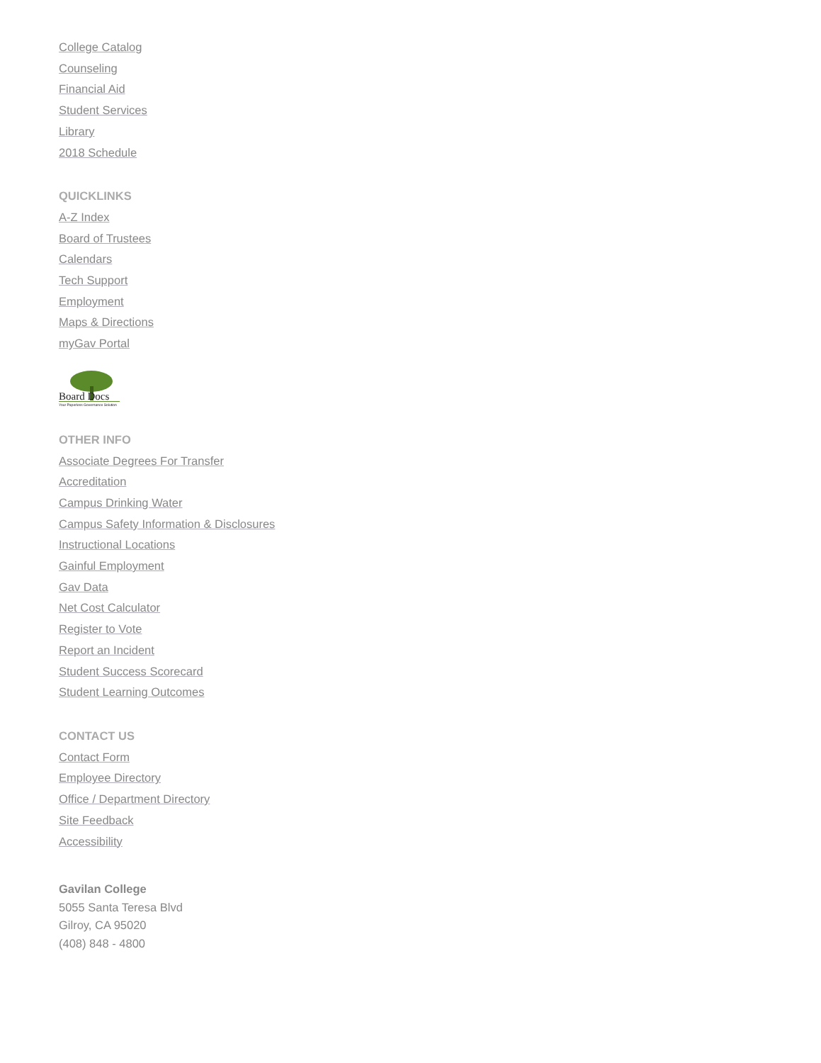College Catalog
Counseling
Financial Aid
Student Services
Library
2018 Schedule
QUICKLINKS
A-Z Index
Board of Trustees
Calendars
Tech Support
Employment
Maps & Directions
myGav Portal
Board Docs
Your Paperless Governance Solution
OTHER INFO
Associate Degrees For Transfer
Accreditation
Campus Drinking Water
Campus Safety Information & Disclosures
Instructional Locations
Gainful Employment
Gav Data
Net Cost Calculator
Register to Vote
Report an Incident
Student Success Scorecard
Student Learning Outcomes
CONTACT US
Contact Form
Employee Directory
Office / Department Directory
Site Feedback
Accessibility
Gavilan College
5055 Santa Teresa Blvd
Gilroy, CA 95020
(408) 848 - 4800